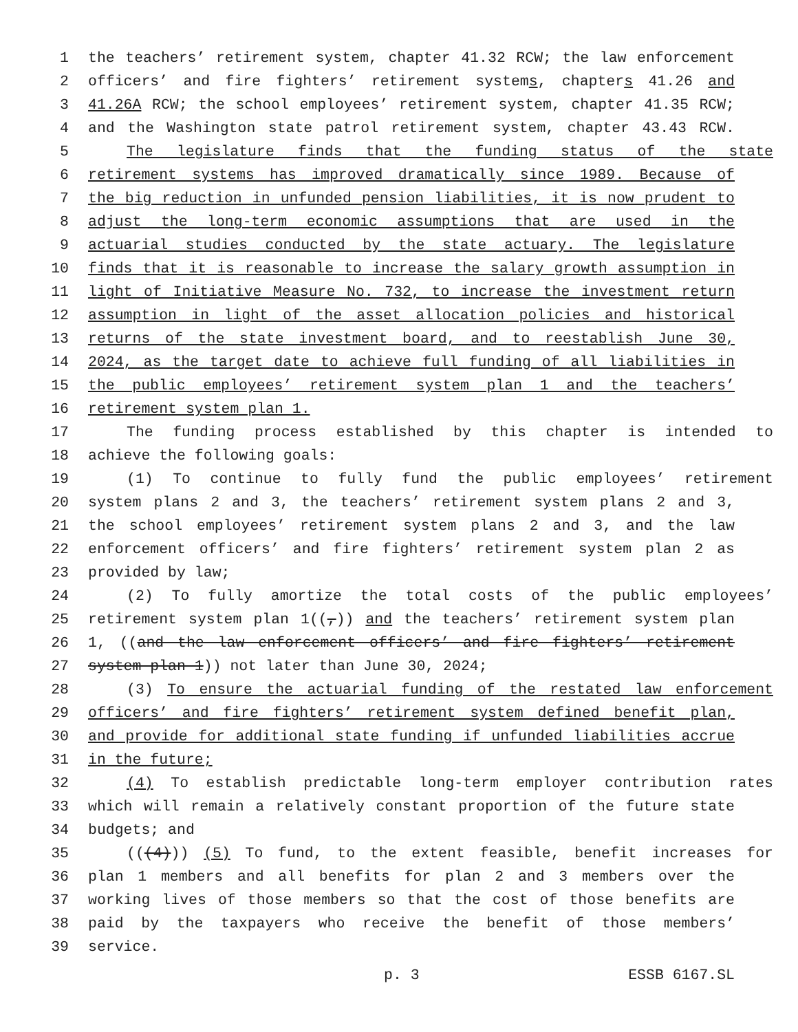1 the teachers’ retirement system, chapter 41.32 RCW; the law enforcement
2 officers’ and fire fighters’ retirement systems, chapters 41.26 and
3 41.26A RCW; the school employees’ retirement system, chapter 41.35 RCW;
4 and the Washington state patrol retirement system, chapter 43.43 RCW.
5 The legislature finds that the funding status of the state
6 retirement systems has improved dramatically since 1989. Because of
7 the big reduction in unfunded pension liabilities, it is now prudent to
8 adjust the long-term economic assumptions that are used in the
9 actuarial studies conducted by the state actuary. The legislature
10 finds that it is reasonable to increase the salary growth assumption in
11 light of Initiative Measure No. 732, to increase the investment return
12 assumption in light of the asset allocation policies and historical
13 returns of the state investment board, and to reestablish June 30,
14 2024, as the target date to achieve full funding of all liabilities in
15 the public employees’ retirement system plan 1 and the teachers’
16 retirement system plan 1.
17 The funding process established by this chapter is intended to
18 achieve the following goals:
19 (1) To continue to fully fund the public employees’ retirement
20 system plans 2 and 3, the teachers’ retirement system plans 2 and 3,
21 the school employees’ retirement system plans 2 and 3, and the law
22 enforcement officers’ and fire fighters’ retirement system plan 2 as
23 provided by law;
24 (2) To fully amortize the total costs of the public employees’
25 retirement system plan 1((,)) and the teachers’ retirement system plan
26 1, ((and the law enforcement officers’ and fire fighters’ retirement
27 system plan 1)) not later than June 30, 2024;
28 (3) To ensure the actuarial funding of the restated law enforcement
29 officers’ and fire fighters’ retirement system defined benefit plan,
30 and provide for additional state funding if unfunded liabilities accrue
31 in the future;
32 (4) To establish predictable long-term employer contribution rates
33 which will remain a relatively constant proportion of the future state
34 budgets; and
35 (((4))) (5) To fund, to the extent feasible, benefit increases for
36 plan 1 members and all benefits for plan 2 and 3 members over the
37 working lives of those members so that the cost of those benefits are
38 paid by the taxpayers who receive the benefit of those members’
39 service.
p. 3 ESSB 6167.SL